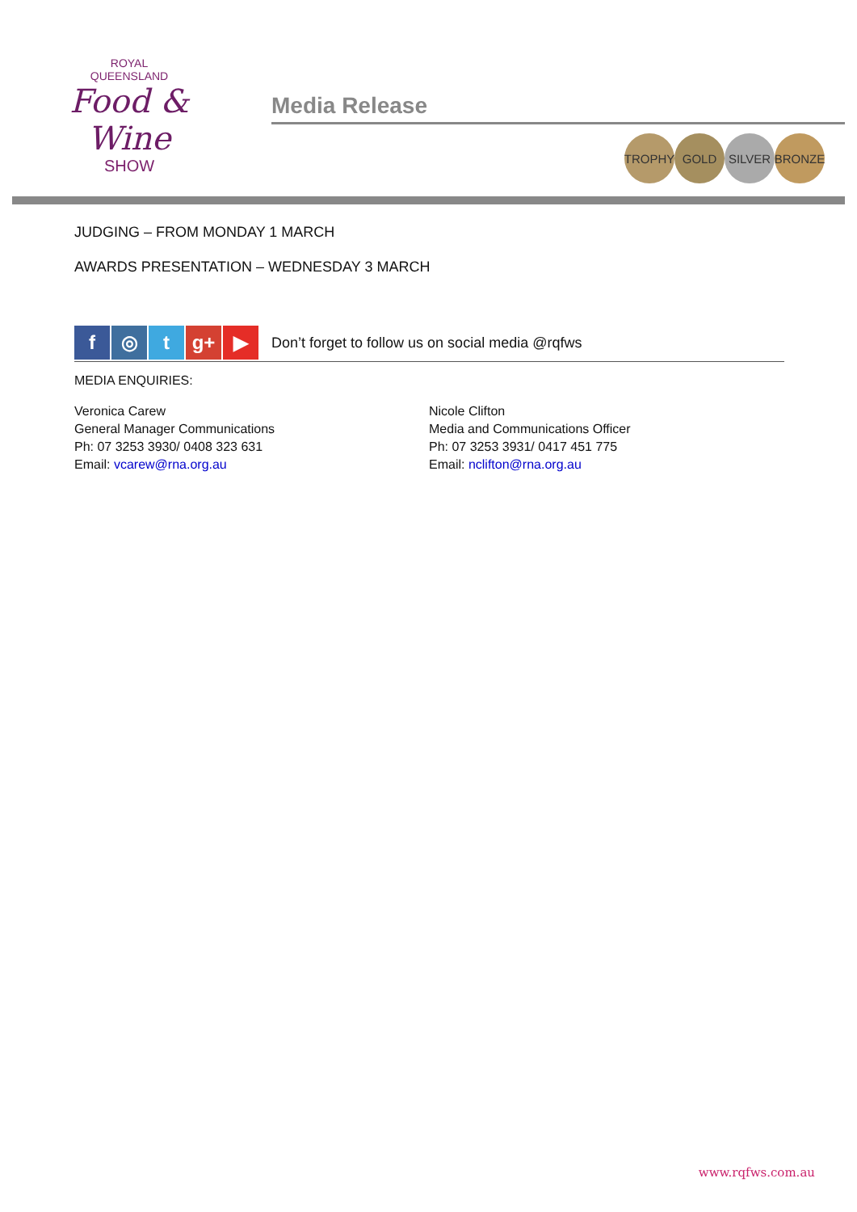ROYAL
QUEENSLAND
Food & Wine
SHOW
Media Release
TROPHY GOLD SILVER BRONZE
JUDGING – FROM MONDAY 1 MARCH
AWARDS PRESENTATION – WEDNESDAY 3 MARCH
f ◎ t g+ ▶
Don’t forget to follow us on social media @rqfws
MEDIA ENQUIRIES:
Veronica Carew
General Manager Communications
Ph: 07 3253 3930/ 0408 323 631
Email: vcarew@rna.org.au
Nicole Clifton
Media and Communications Officer
Ph: 07 3253 3931/ 0417 451 775
Email: nclifton@rna.org.au
www.rqfws.com.au